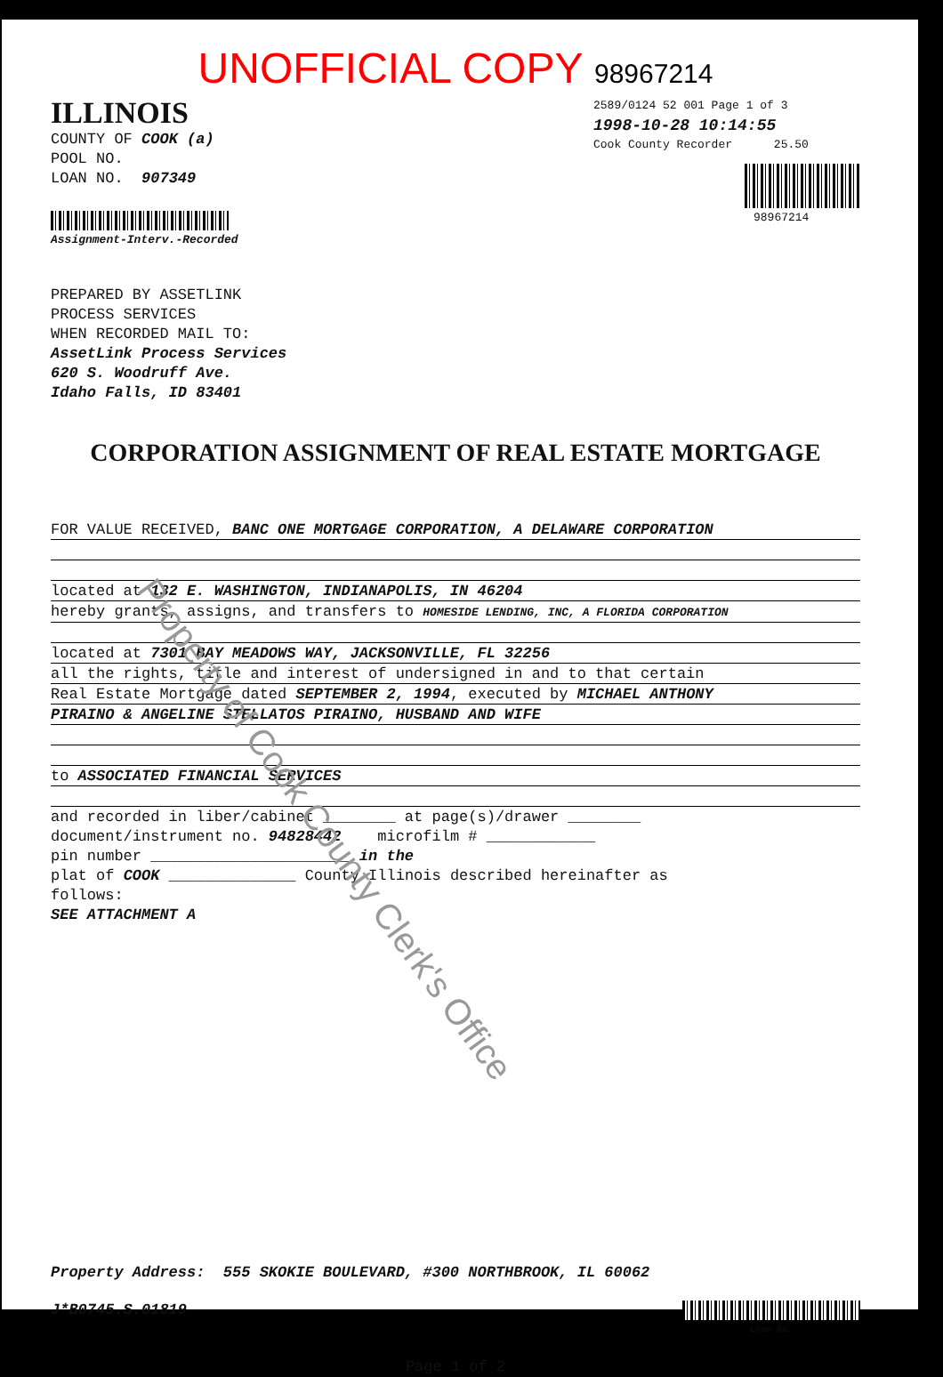UNOFFICIAL COPY 98967214
ILLINOIS
COUNTY OF COOK (a)
POOL NO.
LOAN NO. 907349
Assignment-Interv.-Recorded
2589/0124 52 001 Page 1 of 3
1998-10-28 10:14:55
Cook County Recorder 25.50
98967214
PREPARED BY ASSETLINK
PROCESS SERVICES
WHEN RECORDED MAIL TO:
AssetLink Process Services
620 S. Woodruff Ave.
Idaho Falls, ID 83401
CORPORATION ASSIGNMENT OF REAL ESTATE MORTGAGE
FOR VALUE RECEIVED, BANC ONE MORTGAGE CORPORATION, A DELAWARE CORPORATION
located at 132 E. WASHINGTON, INDIANAPOLIS, IN 46204
hereby grants, assigns, and transfers to HOMESIDE LENDING, INC, A FLORIDA CORPORATION
located at 7301 BAY MEADOWS WAY, JACKSONVILLE, FL 32256
all the rights, title and interest of undersigned in and to that certain
Real Estate Mortgage dated SEPTEMBER 2, 1994, executed by MICHAEL ANTHONY
PIRAINO & ANGELINE STELLATOS PIRAINO, HUSBAND AND WIFE
to ASSOCIATED FINANCIAL SERVICES
and recorded in liber/cabinet ________ at page(s)/drawer ________
document/instrument no. 94828442 microfilm # ____________
pin number ______________________ in the
plat of COOK ______________ County Illinois described hereinafter as
follows:
SEE ATTACHMENT A
Property Address: 555 SKOKIE BOULEVARD, #300 NORTHBROOK, IL 60062
J*B0745.S.01819
Loan No.
Page 1 of 2
Property of Cook County Clerk's Office